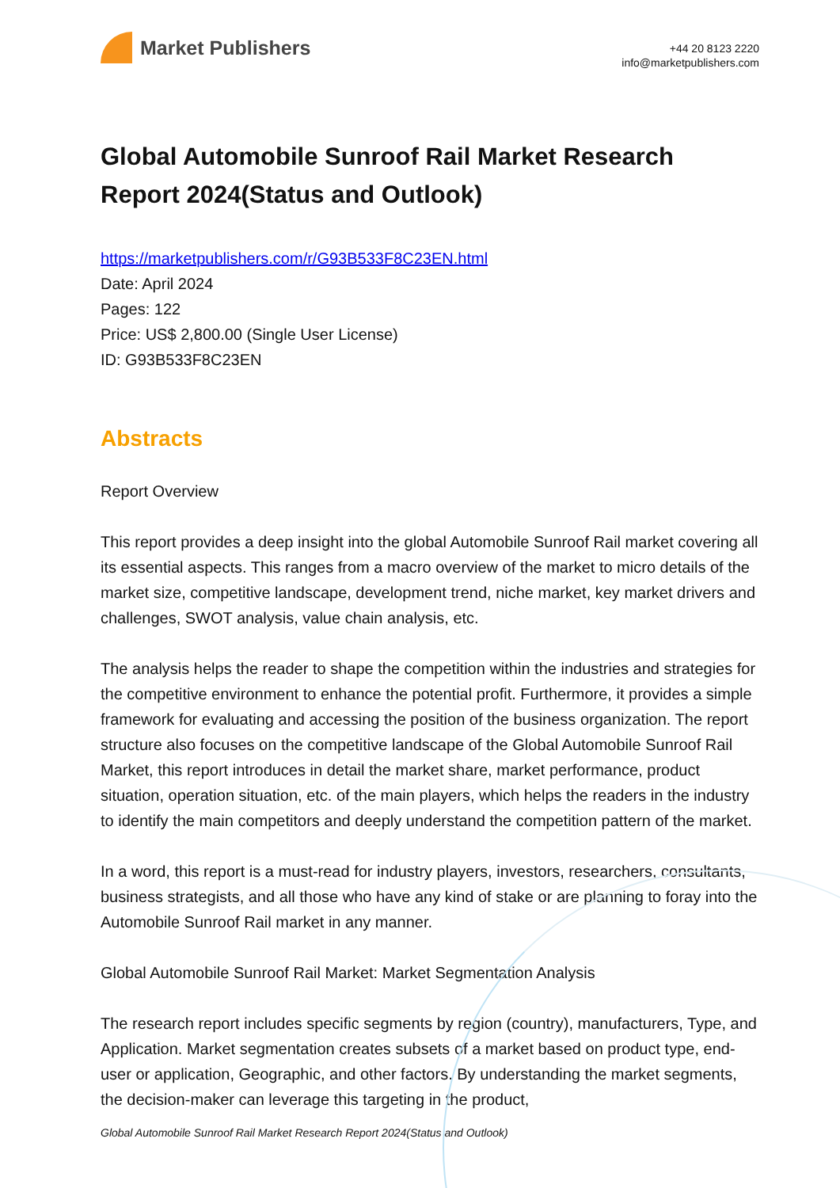Market Publishers
+44 20 8123 2220
info@marketpublishers.com
Global Automobile Sunroof Rail Market Research Report 2024(Status and Outlook)
https://marketpublishers.com/r/G93B533F8C23EN.html
Date: April 2024
Pages: 122
Price: US$ 2,800.00 (Single User License)
ID: G93B533F8C23EN
Abstracts
Report Overview
This report provides a deep insight into the global Automobile Sunroof Rail market covering all its essential aspects. This ranges from a macro overview of the market to micro details of the market size, competitive landscape, development trend, niche market, key market drivers and challenges, SWOT analysis, value chain analysis, etc.
The analysis helps the reader to shape the competition within the industries and strategies for the competitive environment to enhance the potential profit. Furthermore, it provides a simple framework for evaluating and accessing the position of the business organization. The report structure also focuses on the competitive landscape of the Global Automobile Sunroof Rail Market, this report introduces in detail the market share, market performance, product situation, operation situation, etc. of the main players, which helps the readers in the industry to identify the main competitors and deeply understand the competition pattern of the market.
In a word, this report is a must-read for industry players, investors, researchers, consultants, business strategists, and all those who have any kind of stake or are planning to foray into the Automobile Sunroof Rail market in any manner.
Global Automobile Sunroof Rail Market: Market Segmentation Analysis
The research report includes specific segments by region (country), manufacturers, Type, and Application. Market segmentation creates subsets of a market based on product type, end-user or application, Geographic, and other factors. By understanding the market segments, the decision-maker can leverage this targeting in the product,
Global Automobile Sunroof Rail Market Research Report 2024(Status and Outlook)